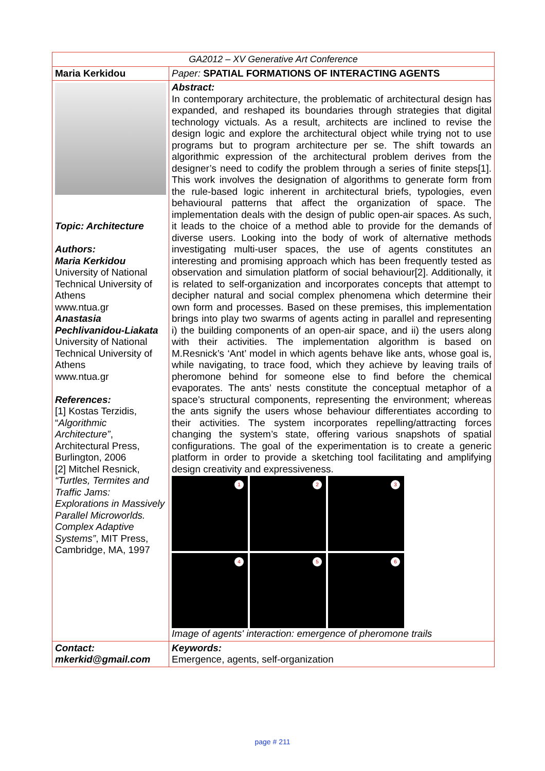| GA2012 – XV Generative Art Conference | |
| Maria Kerkidou | Paper: SPATIAL FORMATIONS OF INTERACTING AGENTS |
| Topic: Architecture Authors: Maria Kerkidou University of National Technical University of Athens www.ntua.gr Anastasia Pechlivanidou-Liakata University of National Technical University of Athens www.ntua.gr References: [1] Kostas Terzidis, “ Algorithmic Architecture” , Architectural Press, Burlington, 2006 [2] Mitchel Resnick, “Turtles, Termites and Traffic Jams: Explorations in Massively Parallel Microworlds. Complex Adaptive Systems” , MIT Press, Cambridge, MA, 1997 | Abstract: In contemporary architecture, the problematic of architectural design has expanded, and reshaped its boundaries through strategies that digital technology victuals. As a result, architects are inclined to revise the design logic and explore the architectural object while trying not to use programs but to program architecture per se. The shift towards an algorithmic expression of the architectural problem derives from the designer’s need to codify the problem through a series of finite steps[1]. This work involves the designation of algorithms to generate form from the rule-based logic inherent in architectural briefs, typologies, even behavioural patterns that affect the organization of space. The implementation deals with the design of public open-air spaces. As such, it leads to the choice of a method able to provide for the demands of diverse users. Looking into the body of work of alternative methods investigating multi-user spaces, the use of agents constitutes an interesting and promising approach which has been frequently tested as observation and simulation platform of social behaviour[2]. Additionally, it is related to self-organization and incorporates concepts that attempt to decipher natural and social complex phenomena which determine their own form and processes. Based on these premises, this implementation brings into play two swarms of agents acting in parallel and representing i) the building components of an open-air space, and ii) the users along with their activities. The implementation algorithm is based on M.Resnick’s ‘Ant’ model in which agents behave like ants, whose goal is, while navigating, to trace food, which they achieve by leaving trails of pheromone behind for someone else to find before the chemical evaporates. The ants’ nests constitute the conceptual metaphor of a space’s structural components, representing the environment; whereas the ants signify the users whose behaviour differentiates according to their activities. The system incorporates repelling/attracting forces changing the system’s state, offering various snapshots of spatial configurations. The goal of the experimentation is to create a generic platform in order to provide a sketching tool facilitating and amplifying design creativity and expressiveness. 1 2 3 4 5 6 Image of agents' interaction: emergence of pheromone trails |
| Contact: mkerkid@gmail.com | Keywords: Emergence, agents, self-organization |
page # 211